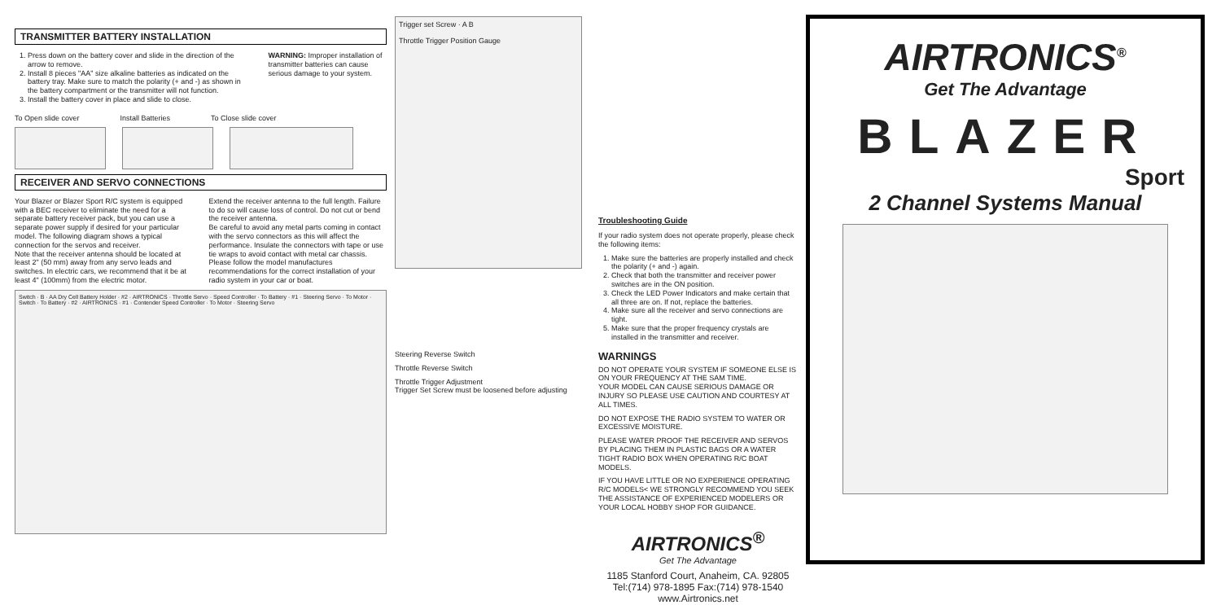TRANSMITTER BATTERY INSTALLATION
1. Press down on the battery cover and slide in the direction of the arrow to remove.
2. Install 8 pieces "AA" size alkaline batteries as indicated on the battery tray. Make sure to match the polarity (+ and -) as shown in the battery compartment or the transmitter will not function.
3. Install the battery cover in place and slide to close.
WARNING: Improper installation of transmitter batteries can cause serious damage to your system.
To Open slide cover Install Batteries To Close slide cover
RECEIVER AND SERVO CONNECTIONS
Your Blazer or Blazer Sport R/C system is equipped with a BEC receiver to eliminate the need for a separate battery receiver pack, but you can use a separate power supply if desired for your particular model. The following diagram shows a typical connection for the servos and receiver.
Note that the receiver antenna should be located at least 2" (50 mm) away from any servo leads and switches. In electric cars, we recommend that it be at least 4" (100mm) from the electric motor.
Extend the receiver antenna to the full length. Failure to do so will cause loss of control. Do not cut or bend the receiver antenna.
Be careful to avoid any metal parts coming in contact with the servo connectors as this will affect the performance. Insulate the connectors with tape or use tie wraps to avoid contact with metal car chassis.
Please follow the model manufactures recommendations for the correct installation of your radio system in your car or boat.
Switch · B · AA Dry Cell Battery Holder · #2 · AIRTRONICS · Throttle Servo · Speed Controller · To Battery · #1 · Steering Servo · To Motor · Switch · To Battery · #2 · AIRTRONICS · #1 · Contender Speed Controller · To Motor · Steering Servo
Trigger set Screw · A B
Throttle Trigger Position Gauge
Steering Reverse Switch
Throttle Reverse Switch
Throttle Trigger Adjustment
Trigger Set Screw must be loosened before adjusting
Troubleshooting Guide
If your radio system does not operate properly, please check the following items:
1. Make sure the batteries are properly installed and check the polarity (+ and -) again.
2. Check that both the transmitter and receiver power switches are in the ON position.
3. Check the LED Power Indicators and make certain that all three are on. If not, replace the batteries.
4. Make sure all the receiver and servo connections are tight.
5. Make sure that the proper frequency crystals are installed in the transmitter and receiver.
WARNINGS
DO NOT OPERATE YOUR SYSTEM IF SOMEONE ELSE IS ON YOUR FREQUENCY AT THE SAM TIME.
YOUR MODEL CAN CAUSE SERIOUS DAMAGE OR INJURY SO PLEASE USE CAUTION AND COURTESY AT ALL TIMES.
DO NOT EXPOSE THE RADIO SYSTEM TO WATER OR EXCESSIVE MOISTURE.
PLEASE WATER PROOF THE RECEIVER AND SERVOS BY PLACING THEM IN PLASTIC BAGS OR A WATER TIGHT RADIO BOX WHEN OPERATING R/C BOAT MODELS.
IF YOU HAVE LITTLE OR NO EXPERIENCE OPERATING R/C MODELS< WE STRONGLY RECOMMEND YOU SEEK THE ASSISTANCE OF EXPERIENCED MODELERS OR YOUR LOCAL HOBBY SHOP FOR GUIDANCE.
AIRTRONICS<sup>®</sup>
Get The Advantage
1185 Stanford Court, Anaheim, CA. 92805
Tel:(714) 978-1895 Fax:(714) 978-1540
www.Airtronics.net
AIRTRONICS<sup>®</sup>
Get The Advantage
BLAZER
Sport
2 Channel Systems Manual